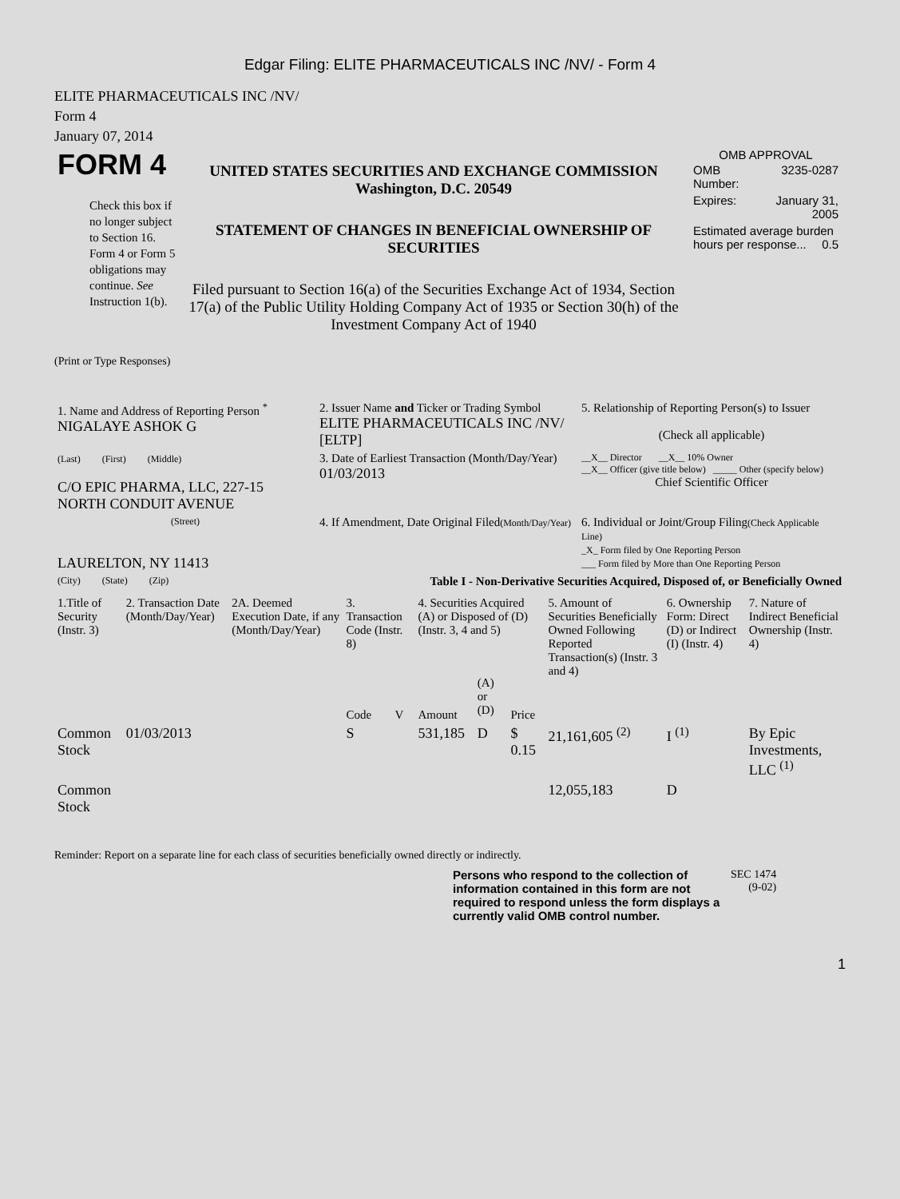Edgar Filing: ELITE PHARMACEUTICALS INC /NV/ - Form 4
ELITE PHARMACEUTICALS INC /NV/
Form 4
January 07, 2014
| FORM 4 Check this box if no longer subject to Section 16. Form 4 or Form 5 obligations may continue. See Instruction 1(b). | UNITED STATES SECURITIES AND EXCHANGE COMMISSION Washington, D.C. 20549 STATEMENT OF CHANGES IN BENEFICIAL OWNERSHIP OF SECURITIES Filed pursuant to Section 16(a) of the Securities Exchange Act of 1934, Section 17(a) of the Public Utility Holding Company Act of 1935 or Section 30(h) of the Investment Company Act of 1940 | OMB APPROVAL / OMB Number: / 3235-0287 / / Expires: / January 31, 2005 / / Estimated average burden hours per response... 0.5 / / |
(Print or Type Responses)
| 1. Name and Address of Reporting Person <sup>*</sup> NIGALAYE ASHOK G | 2. Issuer Name and Ticker or Trading Symbol ELITE PHARMACEUTICALS INC /NV/ [ELTP] | 5. Relationship of Reporting Person(s) to Issuer (Check all applicable) |
| (Last) (First) (Middle) C/O EPIC PHARMA, LLC, 227-15 NORTH CONDUIT AVENUE | 3. Date of Earliest Transaction (Month/Day/Year) 01/03/2013 | __X__ Director __X__ 10% Owner __X__ Officer (give title below) _____ Other (specify below) Chief Scientific Officer |
| (Street) LAURELTON, NY 11413 | 4. If Amendment, Date Original Filed (Month/Day/Year) | 6. Individual or Joint/Group Filing (Check Applicable Line) _X_ Form filed by One Reporting Person ___ Form filed by More than One Reporting Person |
| (City) (State) (Zip) | Table I - Non-Derivative Securities Acquired, Disposed of, or Beneficially Owned | |
| 1.Title of Security (Instr. 3) | 2. Transaction Date (Month/Day/Year) | 2A. Deemed Execution Date, if any (Month/Day/Year) | 3. Transaction Code (Instr. 8) | | 4. Securities Acquired (A) or Disposed of (D) (Instr. 3, 4 and 5) | | | 5. Amount of Securities Beneficially Owned Following Reported Transaction(s) (Instr. 3 and 4) | 6. Ownership Form: Direct (D) or Indirect (I) (Instr. 4) | 7. Nature of Indirect Beneficial Ownership (Instr. 4) |
| | | | Code | V | Amount | (A) or (D) | Price | | | |
| Common Stock | 01/03/2013 | | S | | 531,185 | D | $ 0.15 | 21,161,605 <sup>(2)</sup> | I <sup>(1)</sup> | By Epic Investments, LLC <sup>(1)</sup> |
| Common Stock | | | | | | | | 12,055,183 | D | |
Reminder: Report on a separate line for each class of securities beneficially owned directly or indirectly.
| Persons who respond to the collection of information contained in this form are not required to respond unless the form displays a currently valid OMB control number. | SEC 1474 (9-02) |
1